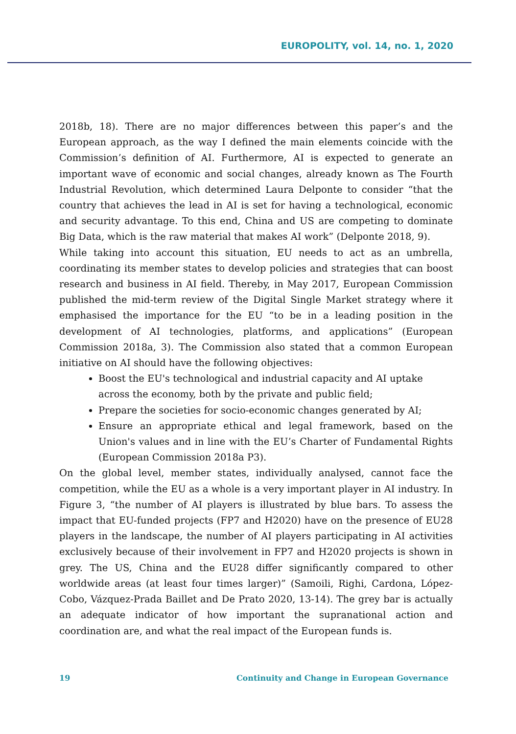EUROPOLITY, vol. 14, no. 1, 2020
2018b, 18). There are no major differences between this paper’s and the European approach, as the way I defined the main elements coincide with the Commission’s definition of AI. Furthermore, AI is expected to generate an important wave of economic and social changes, already known as The Fourth Industrial Revolution, which determined Laura Delponte to consider “that the country that achieves the lead in AI is set for having a technological, economic and security advantage. To this end, China and US are competing to dominate Big Data, which is the raw material that makes AI work” (Delponte 2018, 9).
While taking into account this situation, EU needs to act as an umbrella, coordinating its member states to develop policies and strategies that can boost research and business in AI field. Thereby, in May 2017, European Commission published the mid-term review of the Digital Single Market strategy where it emphasised the importance for the EU “to be in a leading position in the development of AI technologies, platforms, and applications” (European Commission 2018a, 3). The Commission also stated that a common European initiative on AI should have the following objectives:
Boost the EU's technological and industrial capacity and AI uptake across the economy, both by the private and public field;
Prepare the societies for socio-economic changes generated by AI;
Ensure an appropriate ethical and legal framework, based on the Union's values and in line with the EU’s Charter of Fundamental Rights (European Commission 2018a P3).
On the global level, member states, individually analysed, cannot face the competition, while the EU as a whole is a very important player in AI industry. In Figure 3, “the number of AI players is illustrated by blue bars. To assess the impact that EU-funded projects (FP7 and H2020) have on the presence of EU28 players in the landscape, the number of AI players participating in AI activities exclusively because of their involvement in FP7 and H2020 projects is shown in grey. The US, China and the EU28 differ significantly compared to other worldwide areas (at least four times larger)” (Samoili, Righi, Cardona, López-Cobo, Vázquez-Prada Baillet and De Prato 2020, 13-14). The grey bar is actually an adequate indicator of how important the supranational action and coordination are, and what the real impact of the European funds is.
19 Continuity and Change in European Governance